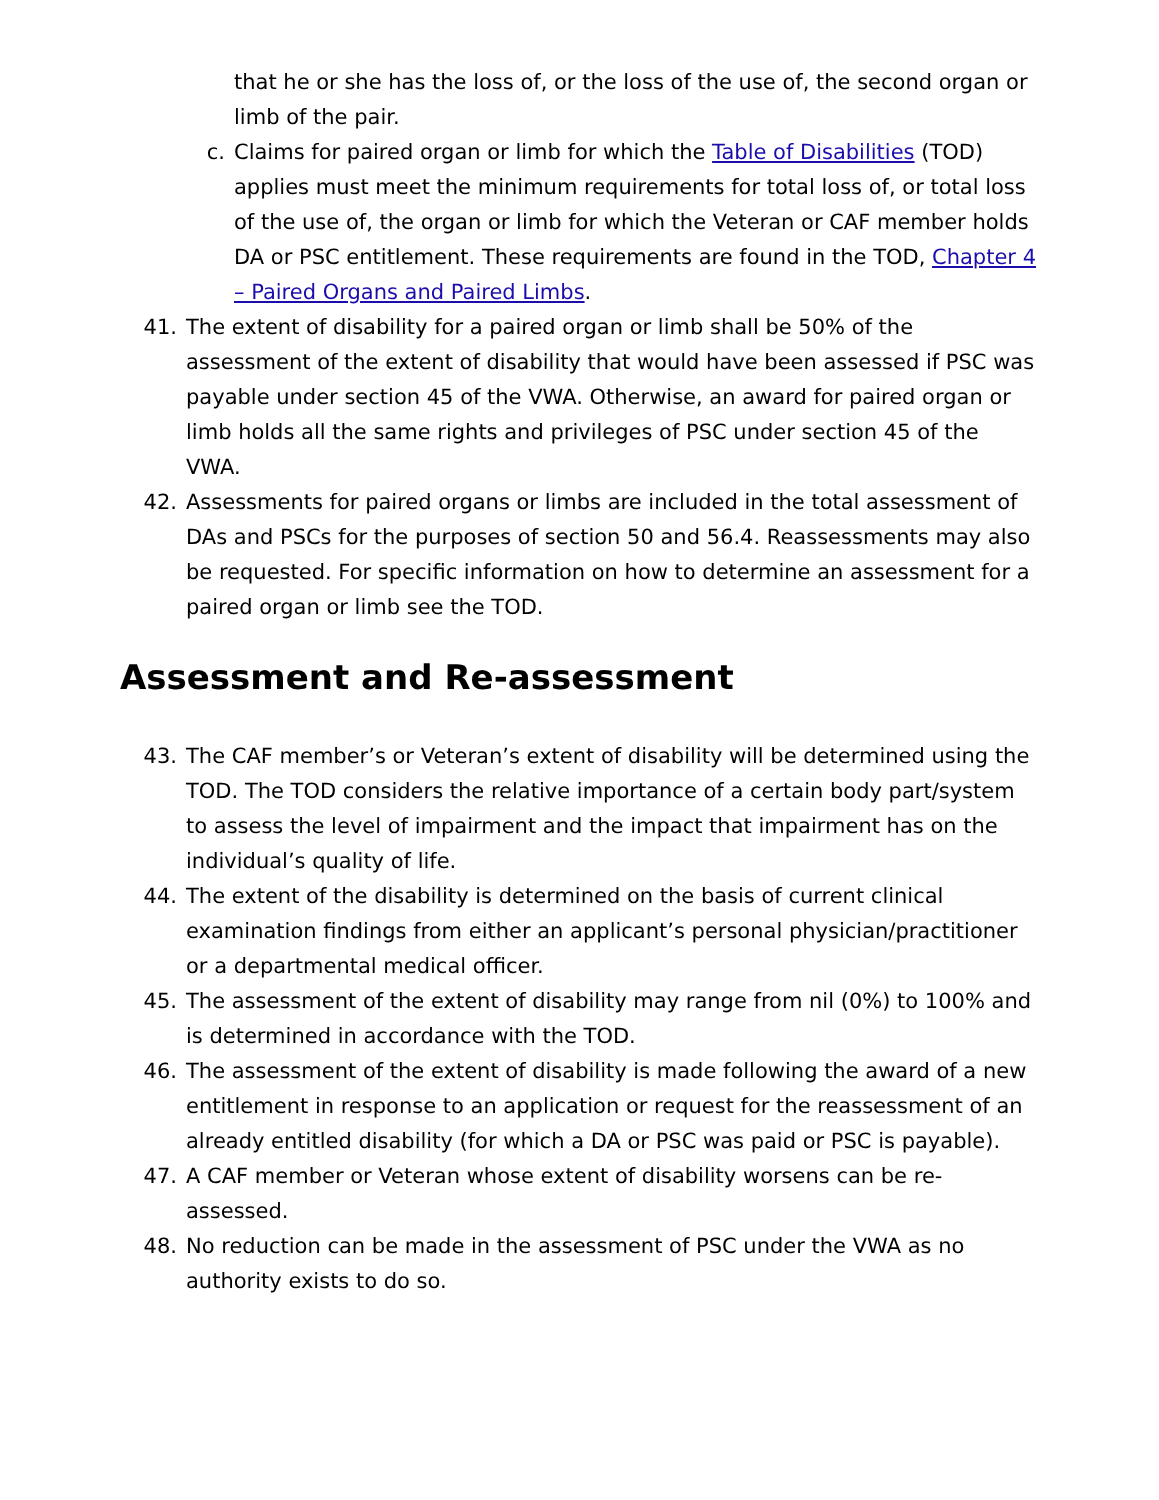that he or she has the loss of, or the loss of the use of, the second organ or limb of the pair.
c. Claims for paired organ or limb for which the Table of Disabilities (TOD) applies must meet the minimum requirements for total loss of, or total loss of the use of, the organ or limb for which the Veteran or CAF member holds DA or PSC entitlement. These requirements are found in the TOD, Chapter 4 – Paired Organs and Paired Limbs.
41. The extent of disability for a paired organ or limb shall be 50% of the assessment of the extent of disability that would have been assessed if PSC was payable under section 45 of the VWA. Otherwise, an award for paired organ or limb holds all the same rights and privileges of PSC under section 45 of the VWA.
42. Assessments for paired organs or limbs are included in the total assessment of DAs and PSCs for the purposes of section 50 and 56.4. Reassessments may also be requested. For specific information on how to determine an assessment for a paired organ or limb see the TOD.
Assessment and Re-assessment
43. The CAF member’s or Veteran’s extent of disability will be determined using the TOD. The TOD considers the relative importance of a certain body part/system to assess the level of impairment and the impact that impairment has on the individual’s quality of life.
44. The extent of the disability is determined on the basis of current clinical examination findings from either an applicant’s personal physician/practitioner or a departmental medical officer.
45. The assessment of the extent of disability may range from nil (0%) to 100% and is determined in accordance with the TOD.
46. The assessment of the extent of disability is made following the award of a new entitlement in response to an application or request for the reassessment of an already entitled disability (for which a DA or PSC was paid or PSC is payable).
47. A CAF member or Veteran whose extent of disability worsens can be re-assessed.
48. No reduction can be made in the assessment of PSC under the VWA as no authority exists to do so.